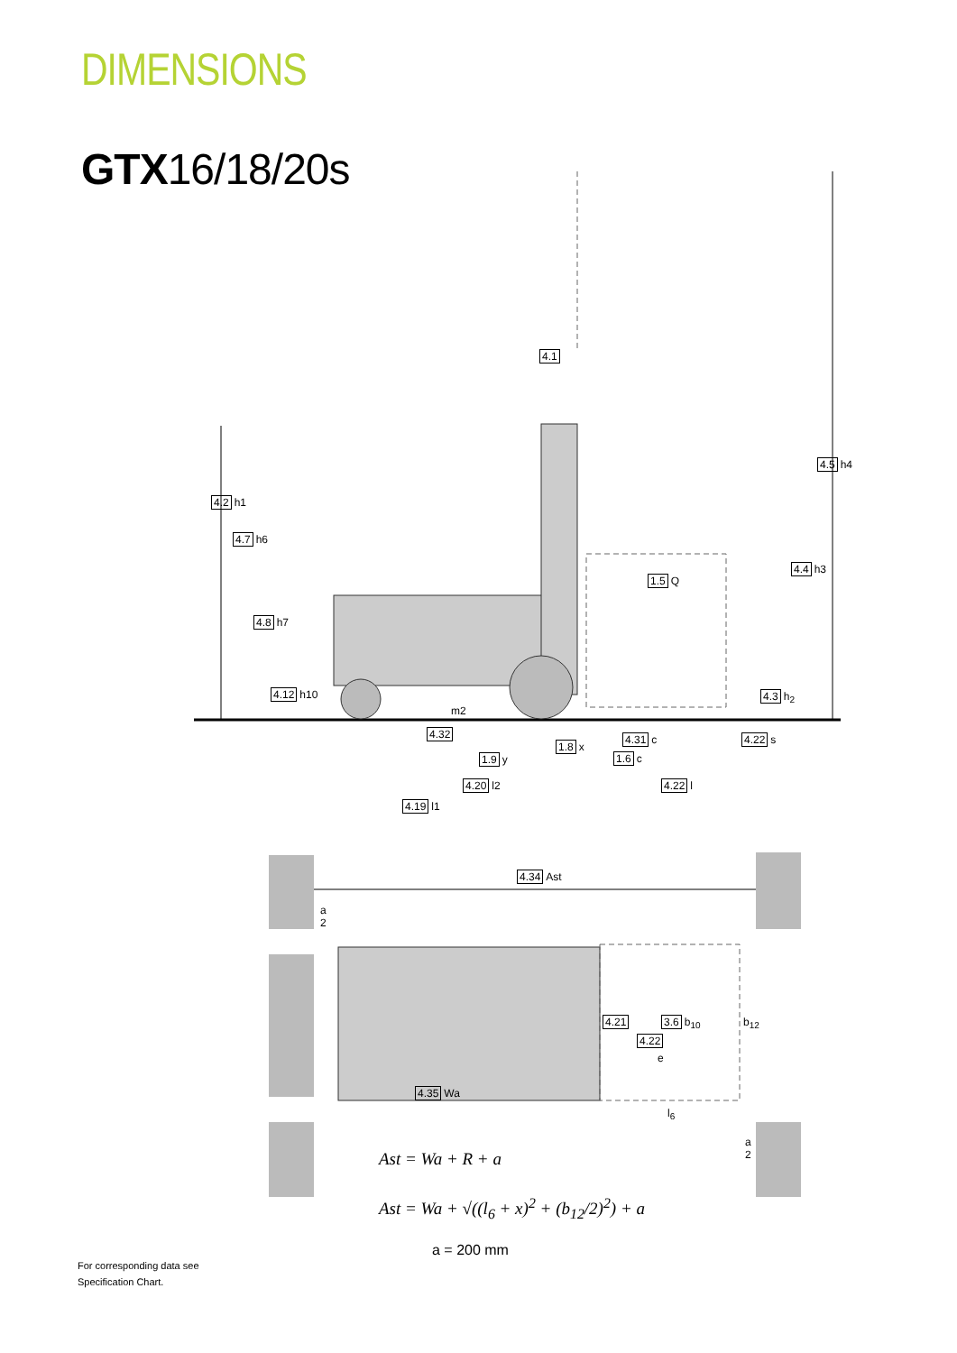DIMENSIONS
GTX16/18/20s
4.1
4.2 h1
4.7 h6
4.8 h7
4.12 h10
1.5 Q
4.5 h4
4.4 h3
4.3 h<sub>2</sub>
m2
4.32 4.31 c 4.22 s
1.8 x
1.9 y 1.6 c
4.20 l2 4.22 l
4.19 l1
4.34 Ast
a
2
4.21 3.6 b<sub>10</sub> b<sub>12</sub>
4.22
e
4.35 Wa
l<sub>6</sub>
a
2
Ast = Wa + R + a
Ast = Wa + √((l<sub>6</sub> + x)<sup>2</sup> + (b<sub>12</sub>/2)<sup>2</sup>) + a
a = 200 mm
For corresponding data see
Specification Chart.